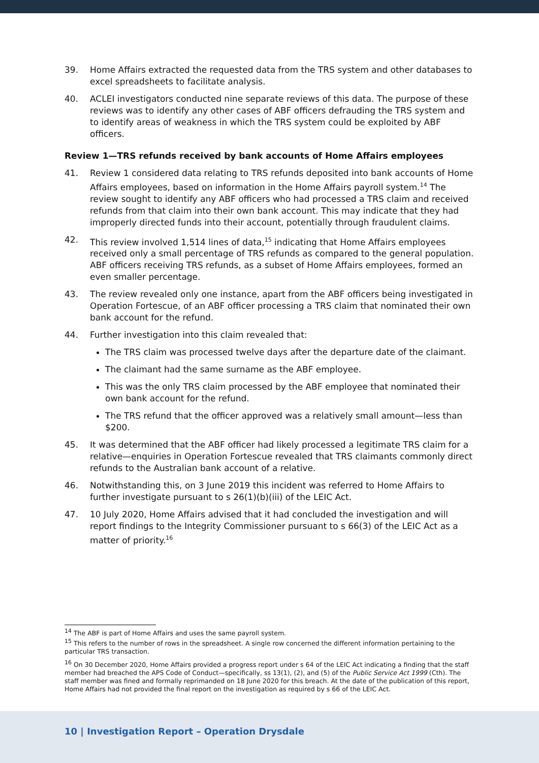39. Home Affairs extracted the requested data from the TRS system and other databases to excel spreadsheets to facilitate analysis.
40. ACLEI investigators conducted nine separate reviews of this data. The purpose of these reviews was to identify any other cases of ABF officers defrauding the TRS system and to identify areas of weakness in which the TRS system could be exploited by ABF officers.
Review 1—TRS refunds received by bank accounts of Home Affairs employees
41. Review 1 considered data relating to TRS refunds deposited into bank accounts of Home Affairs employees, based on information in the Home Affairs payroll system.<sup>14</sup> The review sought to identify any ABF officers who had processed a TRS claim and received refunds from that claim into their own bank account. This may indicate that they had improperly directed funds into their account, potentially through fraudulent claims.
42. This review involved 1,514 lines of data,<sup>15</sup> indicating that Home Affairs employees received only a small percentage of TRS refunds as compared to the general population. ABF officers receiving TRS refunds, as a subset of Home Affairs employees, formed an even smaller percentage.
43. The review revealed only one instance, apart from the ABF officers being investigated in Operation Fortescue, of an ABF officer processing a TRS claim that nominated their own bank account for the refund.
44. Further investigation into this claim revealed that:
The TRS claim was processed twelve days after the departure date of the claimant.
The claimant had the same surname as the ABF employee.
This was the only TRS claim processed by the ABF employee that nominated their own bank account for the refund.
The TRS refund that the officer approved was a relatively small amount—less than $200.
45. It was determined that the ABF officer had likely processed a legitimate TRS claim for a relative—enquiries in Operation Fortescue revealed that TRS claimants commonly direct refunds to the Australian bank account of a relative.
46. Notwithstanding this, on 3 June 2019 this incident was referred to Home Affairs to further investigate pursuant to s 26(1)(b)(iii) of the LEIC Act.
47. 10 July 2020, Home Affairs advised that it had concluded the investigation and will report findings to the Integrity Commissioner pursuant to s 66(3) of the LEIC Act as a matter of priority.<sup>16</sup>
<sup>14</sup> The ABF is part of Home Affairs and uses the same payroll system.
<sup>15</sup> This refers to the number of rows in the spreadsheet. A single row concerned the different information pertaining to the particular TRS transaction.
<sup>16</sup> On 30 December 2020, Home Affairs provided a progress report under s 64 of the LEIC Act indicating a finding that the staff member had breached the APS Code of Conduct—specifically, ss 13(1), (2), and (5) of the Public Service Act 1999 (Cth). The staff member was fined and formally reprimanded on 18 June 2020 for this breach. At the date of the publication of this report, Home Affairs had not provided the final report on the investigation as required by s 66 of the LEIC Act.
10 | Investigation Report – Operation Drysdale